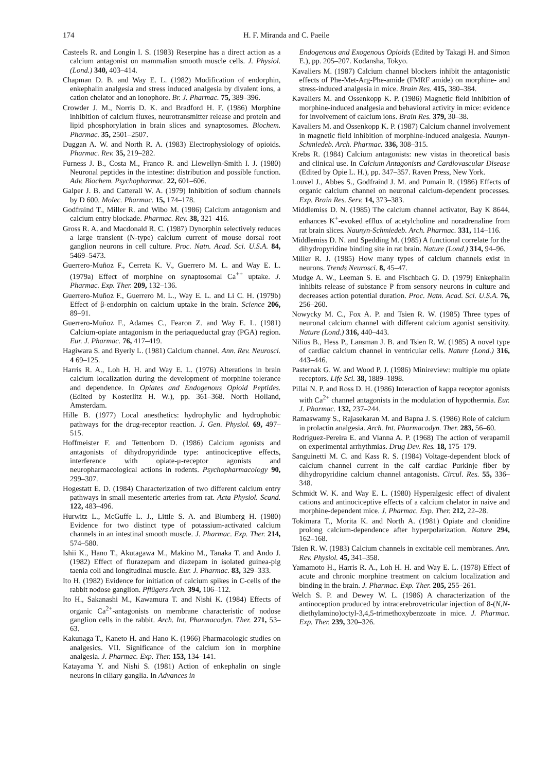174 H. F. Miranda and C. Paeile
Casteels R. and Longin I. S. (1983) Reserpine has a direct action as a calcium antagonist on mammalian smooth muscle cells. J. Physiol. (Lond.) 340, 403–414.
Chapman D. B. and Way E. L. (1982) Modification of endorphin, enkephalin analgesia and stress induced analgesia by divalent ions, a cation chelator and an ionophore. Br. J. Pharmac. 75, 389–396.
Crowder J. M., Norris D. K. and Bradford H. F. (1986) Morphine inhibition of calcium fluxes, neurotransmitter release and protein and lipid phosphorylation in brain slices and synaptosomes. Biochem. Pharmac. 35, 2501–2507.
Duggan A. W. and North R. A. (1983) Electrophysiology of opioids. Pharmac. Rev. 35, 219–282.
Furness J. B., Costa M., Franco R. and Llewellyn-Smith I. J. (1980) Neuronal peptides in the intestine: distribution and possible function. Adv. Biochem. Psychopharmac. 22, 601–606.
Galper J. B. and Catterall W. A. (1979) Inhibition of sodium channels by D 600. Molec. Pharmac. 15, 174–178.
Godfraind T., Miller R. and Wibo M. (1986) Calcium antagonism and calcium entry blockade. Pharmac. Rev. 38, 321–416.
Gross R. A. and Macdonald R. C. (1987) Dynorphin selectively reduces a large transient (N-type) calcium current of mouse dorsal root ganglion neurons in cell culture. Proc. Natn. Acad. Sci. U.S.A. 84, 5469–5473.
Guerrero-Muñoz F., Cerreta K. V., Guerrero M. L. and Way E. L. (1979a) Effect of morphine on synaptosomal Ca<sup>++</sup> uptake. J. Pharmac. Exp. Ther. 209, 132–136.
Guerrero-Muñoz F., Guerrero M. L., Way E. L. and Li C. H. (1979b) Effect of β-endorphin on calcium uptake in the brain. Science 206, 89–91.
Guerrero-Muñoz F., Adames C., Fearon Z. and Way E. L. (1981) Calcium-opiate antagonism in the periaqueductal gray (PGA) region. Eur. J. Pharmac. 76, 417–419.
Hagiwara S. and Byerly L. (1981) Calcium channel. Ann. Rev. Neurosci. 4 69–125.
Harris R. A., Loh H. H. and Way E. L. (1976) Alterations in brain calcium localization during the development of morphine tolerance and dependence. In Opiates and Endogenous Opioid Peptides. (Edited by Kosterlitz H. W.), pp. 361–368. North Holland, Amsterdam.
Hille B. (1977) Local anesthetics: hydrophylic and hydrophobic pathways for the drug-receptor reaction. J. Gen. Physiol. 69, 497–515.
Hoffmeister F. and Tettenborn D. (1986) Calcium agonists and antagonists of dihydropyridinde type: antinociceptive effects, interference with opiate-μ-receptor agonists and neuropharmacological actions in rodents. Psychopharmacology 90, 299–307.
Hogestatt E. D. (1984) Characterization of two different calcium entry pathways in small mesenteric arteries from rat. Acta Physiol. Scand. 122, 483–496.
Hurwitz L., McGuffe L. J., Little S. A. and Blumberg H. (1980) Evidence for two distinct type of potassium-activated calcium channels in an intestinal smooth muscle. J. Pharmac. Exp. Ther. 214, 574–580.
Ishii K., Hano T., Akutagawa M., Makino M., Tanaka T. and Ando J. (1982) Effect of flurazepam and diazepam in isolated guinea-pig taenia coli and longitudinal muscle. Eur. J. Pharmac. 83, 329–333.
Ito H. (1982) Evidence for initiation of calcium spikes in C-cells of the rabbit nodose ganglion. Pflügers Arch. 394, 106–112.
Ito H., Sakanashi M., Kawamura T. and Nishi K. (1984) Effects of organic Ca<sup>2+</sup>-antagonists on membrane characteristic of nodose ganglion cells in the rabbit. Arch. Int. Pharmacodyn. Ther. 271, 53–63.
Kakunaga T., Kaneto H. and Hano K. (1966) Pharmacologic studies on analgesics. VII. Significance of the calcium ion in morphine analgesia. J. Pharmac. Exp. Ther. 153, 134–141.
Katayama Y. and Nishi S. (1981) Action of enkephalin on single neurons in ciliary ganglia. In Advances in
Endogenous and Exogenous Opioids (Edited by Takagi H. and Simon E.), pp. 205–207. Kodansha, Tokyo.
Kavaliers M. (1987) Calcium channel blockers inhibit the antagonistic effects of Phe-Met-Arg-Phe-amide (FMRF amide) on morphine- and stress-induced analgesia in mice. Brain Res. 415, 380–384.
Kavaliers M. and Ossenkopp K. P. (1986) Magnetic field inhibition of morphine-induced analgesia and behavioral activity in mice: evidence for involvement of calcium ions. Brain Res. 379, 30–38.
Kavaliers M. and Ossenkopp K. P. (1987) Calcium channel involvement in magnetic field inhibition of morphine-induced analgesia. Naunyn-Schmiedeb. Arch. Pharmac. 336, 308–315.
Krebs R. (1984) Calcium antagonists: new vistas in theoretical basis and clinical use. In Calcium Antagonists and Cardiovascular Disease (Edited by Opie L. H.), pp. 347–357. Raven Press, New York.
Louvel J., Abbes S., Godfraind J. M. and Pumain R. (1986) Effects of organic calcium channel on neuronal calcium-dependent processes. Exp. Brain Res. Serv. 14, 373–383.
Middlemiss D. N. (1985) The calcium channel activator, Bay K 8644, enhances K<sup>+</sup>-evoked efflux of acetylcholine and noradrenaline from rat brain slices. Naunyn-Schmiedeb. Arch. Pharmac. 331, 114–116.
Middlemiss D. N. and Spedding M. (1985) A functional correlate for the dihydropyridine binding site in rat brain. Nature (Lond.) 314, 94–96.
Miller R. J. (1985) How many types of calcium channels exist in neurons. Trends Neurosci. 8, 45–47.
Mudge A. W., Leeman S. E. and Fischbach G. D. (1979) Enkephalin inhibits release of substance P from sensory neurons in culture and decreases action potential duration. Proc. Natn. Acad. Sci. U.S.A. 76, 256–260.
Nowycky M. C., Fox A. P. and Tsien R. W. (1985) Three types of neuronal calcium channel with different calcium agonist sensitivity. Nature (Lond.) 316, 440–443.
Nilius B., Hess P., Lansman J. B. and Tsien R. W. (1985) A novel type of cardiac calcium channel in ventricular cells. Nature (Lond.) 316, 443–446.
Pasternak G. W. and Wood P. J. (1986) Minireview: multiple mu opiate receptors. Life Sci. 38, 1889–1898.
Pillai N. P. and Ross D. H. (1986) Interaction of kappa receptor agonists with Ca<sup>2+</sup> channel antagonists in the modulation of hypothermia. Eur. J. Pharmac. 132, 237–244.
Ramaswamy S., Rajasekaran M. and Bapna J. S. (1986) Role of calcium in prolactin analgesia. Arch. Int. Pharmacodyn. Ther. 283, 56–60.
Rodriguez-Pereira E. and Vianna A. P. (1968) The action of verapamil on experimental arrhythmias. Drug Dev. Res. 18, 175–179.
Sanguinetti M. C. and Kass R. S. (1984) Voltage-dependent block of calcium channel current in the calf cardiac Purkinje fiber by dihydropyridine calcium channel antagonists. Circul. Res. 55, 336–348.
Schmidt W. K. and Way E. L. (1980) Hyperalgesic effect of divalent cations and antinociceptive effects of a calcium chelator in naive and morphine-dependent mice. J. Pharmac. Exp. Ther. 212, 22–28.
Tokimara T., Morita K. and North A. (1981) Opiate and clonidine prolong calcium-dependence after hyperpolarization. Nature 294, 162–168.
Tsien R. W. (1983) Calcium channels in excitable cell membranes. Ann. Rev. Physiol. 45, 341–358.
Yamamoto H., Harris R. A., Loh H. H. and Way E. L. (1978) Effect of acute and chronic morphine treatment on calcium localization and binding in the brain. J. Pharmac. Exp. Ther. 205, 255–261.
Welch S. P. and Dewey W. L. (1986) A characterization of the antinoception produced by intracerebrovetricular injection of 8-(N,N-diethylamino)octyl-3,4,5-trimethoxybenzoate in mice. J. Pharmac. Exp. Ther. 239, 320–326.